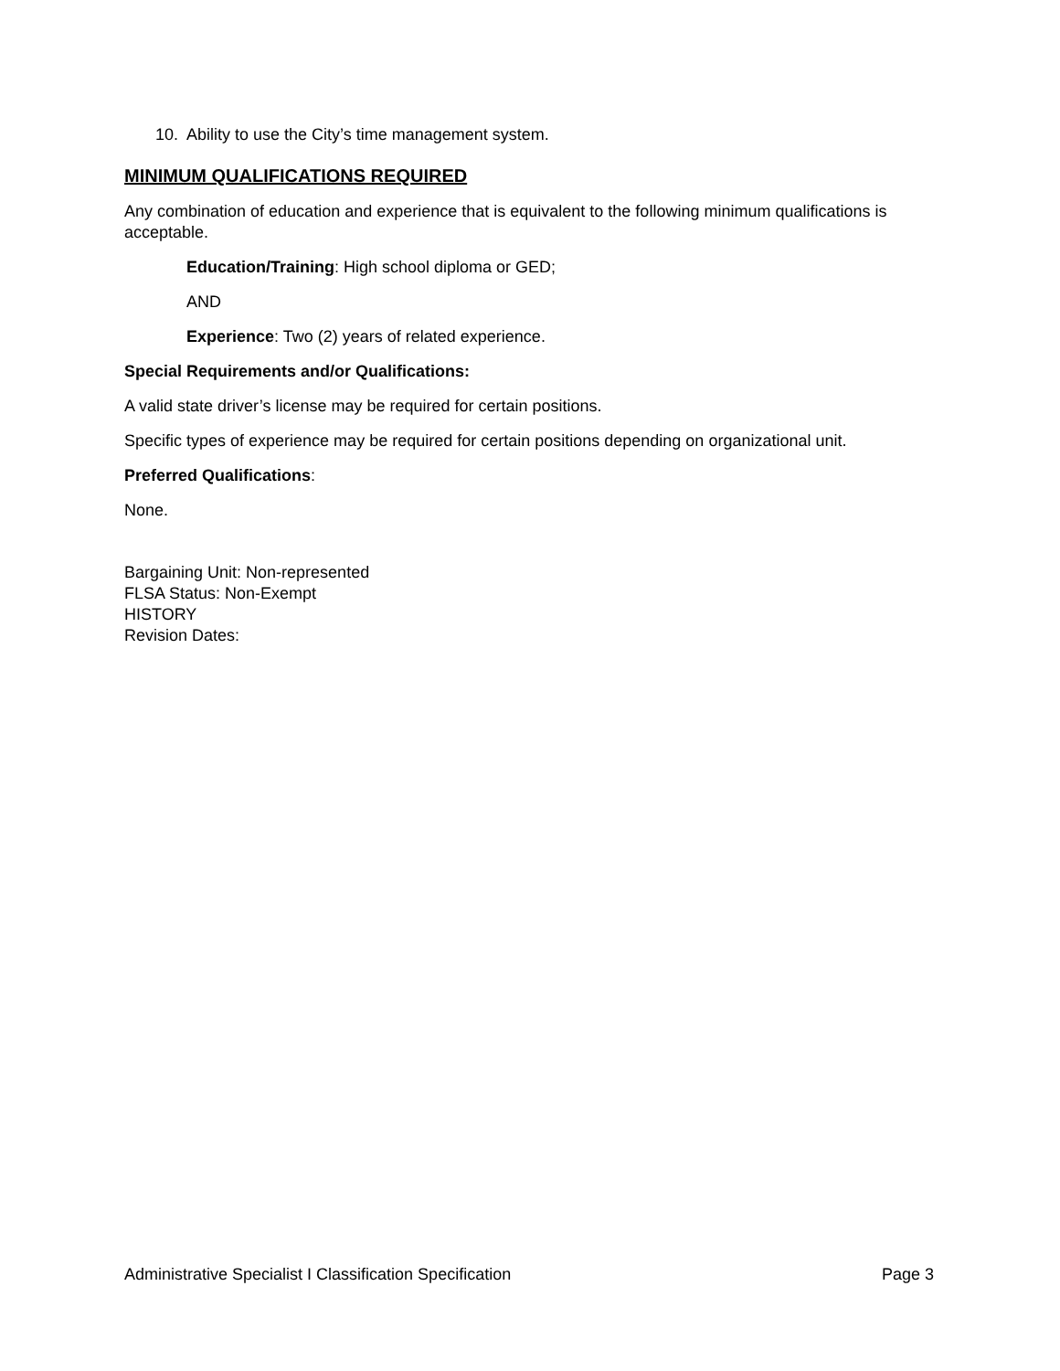10. Ability to use the City’s time management system.
MINIMUM QUALIFICATIONS REQUIRED
Any combination of education and experience that is equivalent to the following minimum qualifications is acceptable.
Education/Training: High school diploma or GED;
AND
Experience: Two (2) years of related experience.
Special Requirements and/or Qualifications:
A valid state driver’s license may be required for certain positions.
Specific types of experience may be required for certain positions depending on organizational unit.
Preferred Qualifications:
None.
Bargaining Unit: Non-represented
FLSA Status: Non-Exempt
HISTORY
Revision Dates:
Administrative Specialist I Classification Specification Page 3